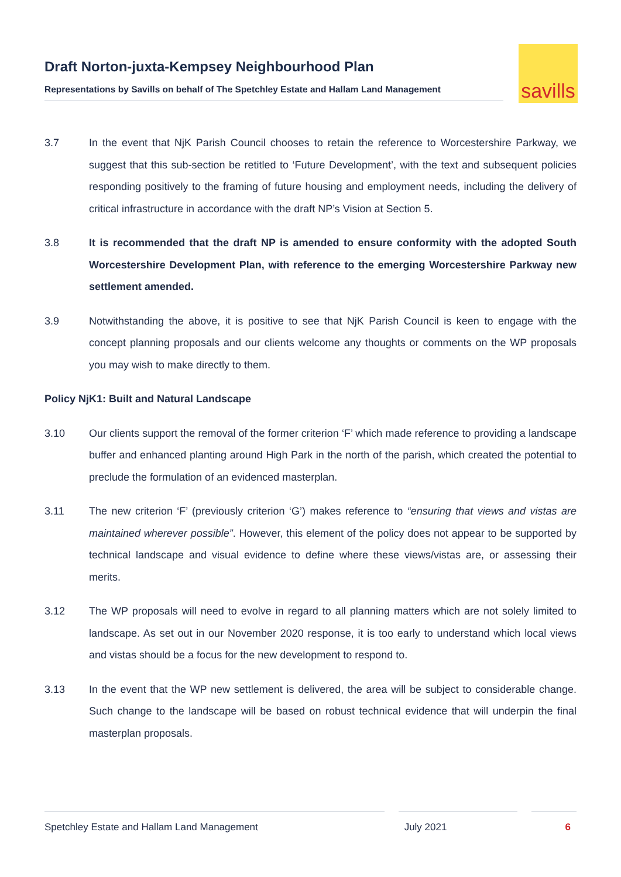Draft Norton-juxta-Kempsey Neighbourhood Plan
Representations by Savills on behalf of The Spetchley Estate and Hallam Land Management
savills
3.7 In the event that NjK Parish Council chooses to retain the reference to Worcestershire Parkway, we suggest that this sub-section be retitled to ‘Future Development’, with the text and subsequent policies responding positively to the framing of future housing and employment needs, including the delivery of critical infrastructure in accordance with the draft NP’s Vision at Section 5.
3.8 It is recommended that the draft NP is amended to ensure conformity with the adopted South Worcestershire Development Plan, with reference to the emerging Worcestershire Parkway new settlement amended.
3.9 Notwithstanding the above, it is positive to see that NjK Parish Council is keen to engage with the concept planning proposals and our clients welcome any thoughts or comments on the WP proposals you may wish to make directly to them.
Policy NjK1: Built and Natural Landscape
3.10 Our clients support the removal of the former criterion ‘F’ which made reference to providing a landscape buffer and enhanced planting around High Park in the north of the parish, which created the potential to preclude the formulation of an evidenced masterplan.
3.11 The new criterion ‘F’ (previously criterion ‘G’) makes reference to “ensuring that views and vistas are maintained wherever possible”. However, this element of the policy does not appear to be supported by technical landscape and visual evidence to define where these views/vistas are, or assessing their merits.
3.12 The WP proposals will need to evolve in regard to all planning matters which are not solely limited to landscape. As set out in our November 2020 response, it is too early to understand which local views and vistas should be a focus for the new development to respond to.
3.13 In the event that the WP new settlement is delivered, the area will be subject to considerable change. Such change to the landscape will be based on robust technical evidence that will underpin the final masterplan proposals.
Spetchley Estate and Hallam Land Management July 2021 6